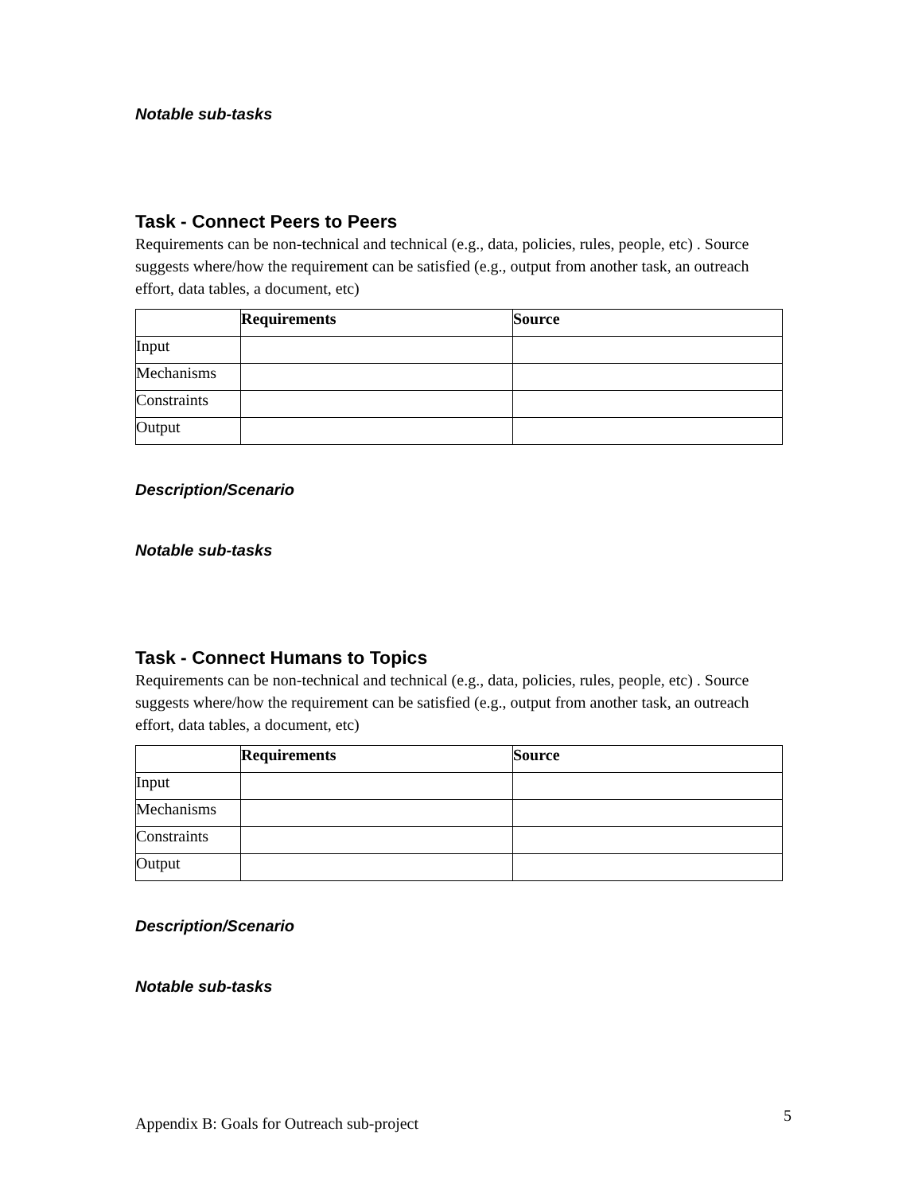Notable sub-tasks
Task - Connect Peers to Peers
Requirements can be non-technical and technical (e.g., data, policies, rules, people, etc) . Source suggests where/how the requirement can be satisfied (e.g., output from another task, an outreach effort, data tables, a document, etc)
| | Requirements | Source |
| --- | --- | --- |
| Input | | |
| Mechanisms | | |
| Constraints | | |
| Output | | |
Description/Scenario
Notable sub-tasks
Task - Connect Humans to Topics
Requirements can be non-technical and technical (e.g., data, policies, rules, people, etc) . Source suggests where/how the requirement can be satisfied (e.g., output from another task, an outreach effort, data tables, a document, etc)
| | Requirements | Source |
| --- | --- | --- |
| Input | | |
| Mechanisms | | |
| Constraints | | |
| Output | | |
Description/Scenario
Notable sub-tasks
Appendix B: Goals for Outreach sub-project 5